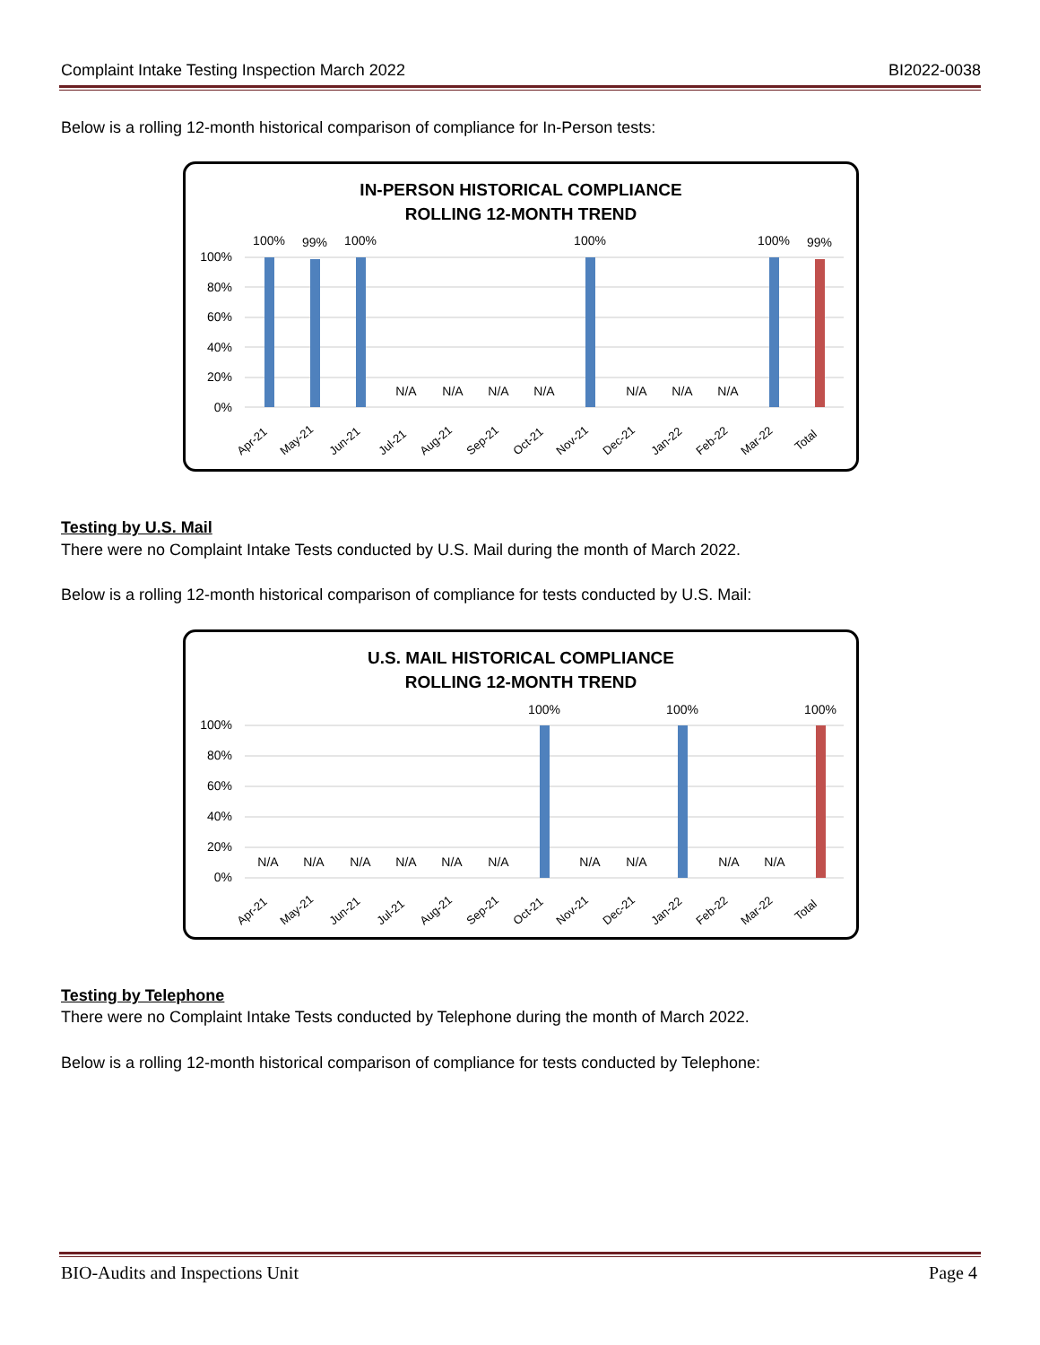Complaint Intake Testing Inspection March 2022 BI2022-0038
Below is a rolling 12-month historical comparison of compliance for In-Person tests:
IN-PERSON HISTORICAL COMPLIANCE
ROLLING 12-MONTH TREND
100%
80%
60%
40%
20%
0%
100%
99%
100%
N/A
N/A
N/A
N/A
100%
N/A
N/A
N/A
100%
99%
Apr-21
May-21
Jun-21
Jul-21
Aug-21
Sep-21
Oct-21
Nov-21
Dec-21
Jan-22
Feb-22
Mar-22
Total
Testing by U.S. Mail
There were no Complaint Intake Tests conducted by U.S. Mail during the month of March 2022.
Below is a rolling 12-month historical comparison of compliance for tests conducted by U.S. Mail:
U.S. MAIL HISTORICAL COMPLIANCE
ROLLING 12-MONTH TREND
100%
80%
60%
40%
20%
0%
N/A
N/A
N/A
N/A
N/A
N/A
100%
N/A
N/A
100%
N/A
N/A
100%
Apr-21
May-21
Jun-21
Jul-21
Aug-21
Sep-21
Oct-21
Nov-21
Dec-21
Jan-22
Feb-22
Mar-22
Total
Testing by Telephone
There were no Complaint Intake Tests conducted by Telephone during the month of March 2022.
Below is a rolling 12-month historical comparison of compliance for tests conducted by Telephone:
BIO-Audits and Inspections Unit Page 4